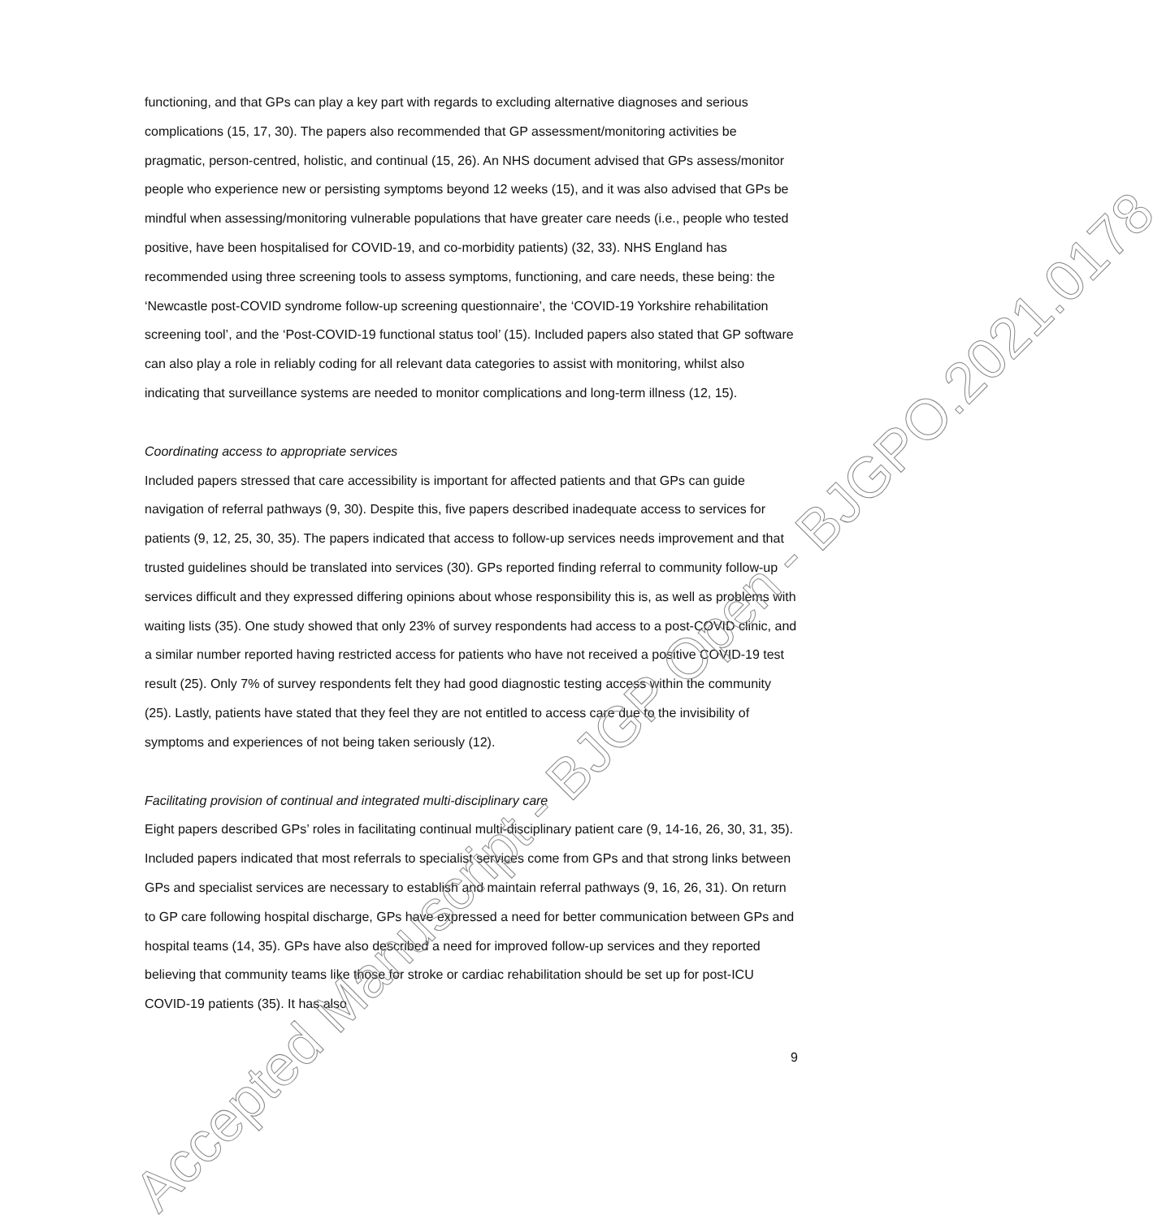Accepted Manuscript - BJGP Open - BJGPO.2021.0178
functioning, and that GPs can play a key part with regards to excluding alternative diagnoses and serious complications (15, 17, 30). The papers also recommended that GP assessment/monitoring activities be pragmatic, person-centred, holistic, and continual (15, 26). An NHS document advised that GPs assess/monitor people who experience new or persisting symptoms beyond 12 weeks (15), and it was also advised that GPs be mindful when assessing/monitoring vulnerable populations that have greater care needs (i.e., people who tested positive, have been hospitalised for COVID-19, and co-morbidity patients) (32, 33). NHS England has recommended using three screening tools to assess symptoms, functioning, and care needs, these being: the ‘Newcastle post-COVID syndrome follow-up screening questionnaire’, the ‘COVID-19 Yorkshire rehabilitation screening tool’, and the ‘Post-COVID-19 functional status tool’ (15). Included papers also stated that GP software can also play a role in reliably coding for all relevant data categories to assist with monitoring, whilst also indicating that surveillance systems are needed to monitor complications and long-term illness (12, 15).
Coordinating access to appropriate services
Included papers stressed that care accessibility is important for affected patients and that GPs can guide navigation of referral pathways (9, 30). Despite this, five papers described inadequate access to services for patients (9, 12, 25, 30, 35). The papers indicated that access to follow-up services needs improvement and that trusted guidelines should be translated into services (30). GPs reported finding referral to community follow-up services difficult and they expressed differing opinions about whose responsibility this is, as well as problems with waiting lists (35). One study showed that only 23% of survey respondents had access to a post-COVID clinic, and a similar number reported having restricted access for patients who have not received a positive COVID-19 test result (25). Only 7% of survey respondents felt they had good diagnostic testing access within the community (25). Lastly, patients have stated that they feel they are not entitled to access care due to the invisibility of symptoms and experiences of not being taken seriously (12).
Facilitating provision of continual and integrated multi-disciplinary care
Eight papers described GPs’ roles in facilitating continual multi-disciplinary patient care (9, 14-16, 26, 30, 31, 35). Included papers indicated that most referrals to specialist services come from GPs and that strong links between GPs and specialist services are necessary to establish and maintain referral pathways (9, 16, 26, 31). On return to GP care following hospital discharge, GPs have expressed a need for better communication between GPs and hospital teams (14, 35). GPs have also described a need for improved follow-up services and they reported believing that community teams like those for stroke or cardiac rehabilitation should be set up for post-ICU COVID-19 patients (35). It has also
9